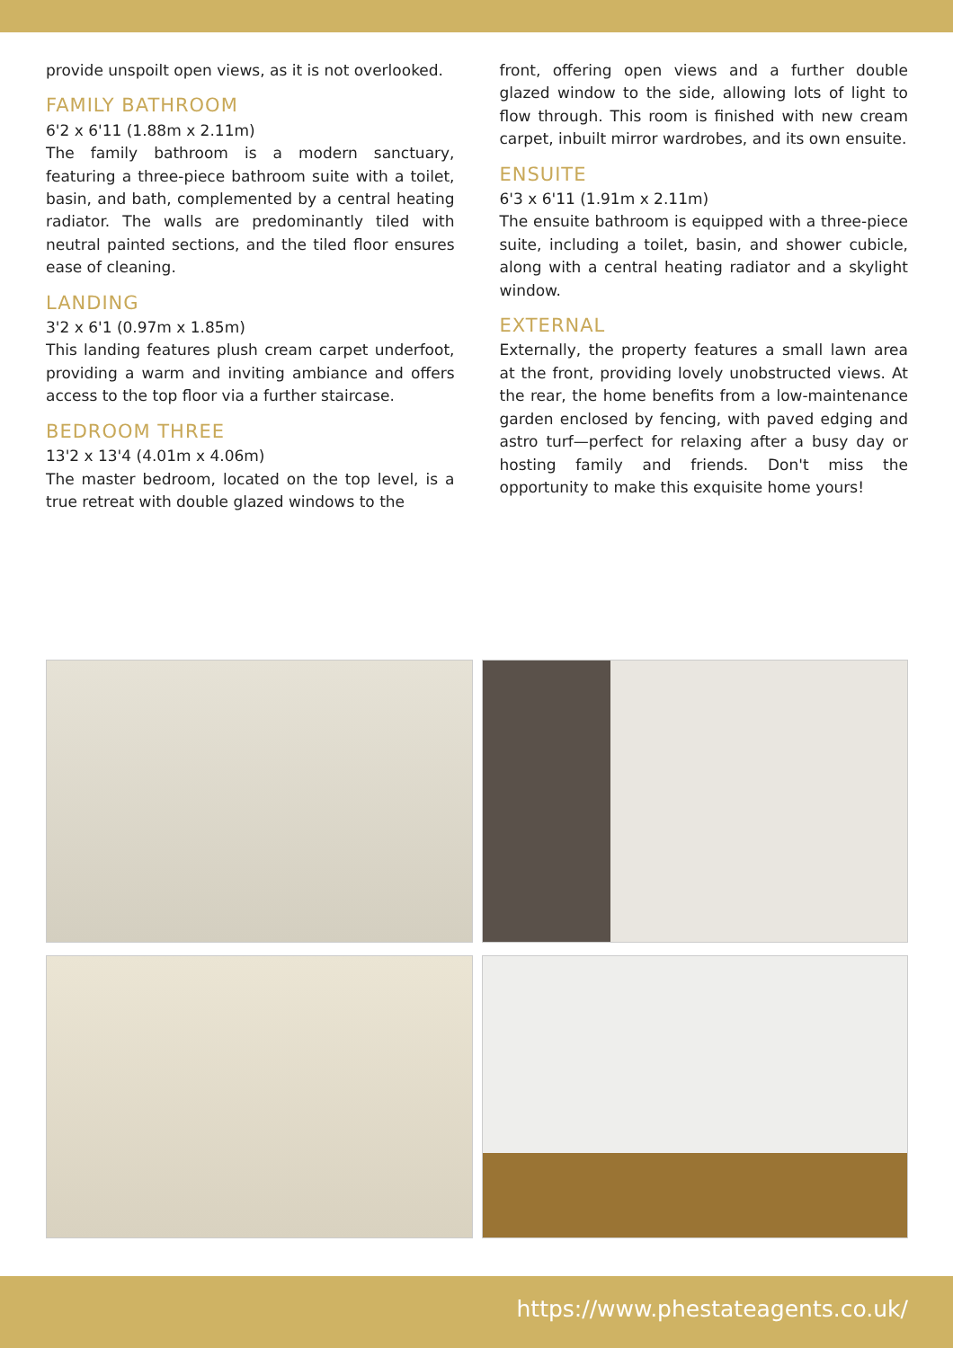provide unspoilt open views, as it is not overlooked.
FAMILY BATHROOM
6'2 x 6'11 (1.88m x 2.11m)
The family bathroom is a modern sanctuary, featuring a three-piece bathroom suite with a toilet, basin, and bath, complemented by a central heating radiator. The walls are predominantly tiled with neutral painted sections, and the tiled floor ensures ease of cleaning.
LANDING
3'2 x 6'1 (0.97m x 1.85m)
This landing features plush cream carpet underfoot, providing a warm and inviting ambiance and offers access to the top floor via a further staircase.
BEDROOM THREE
13'2 x 13'4 (4.01m x 4.06m)
The master bedroom, located on the top level, is a true retreat with double glazed windows to the
front, offering open views and a further double glazed window to the side, allowing lots of light to flow through. This room is finished with new cream carpet, inbuilt mirror wardrobes, and its own ensuite.
ENSUITE
6'3 x 6'11 (1.91m x 2.11m)
The ensuite bathroom is equipped with a three-piece suite, including a toilet, basin, and shower cubicle, along with a central heating radiator and a skylight window.
EXTERNAL
Externally, the property features a small lawn area at the front, providing lovely unobstructed views. At the rear, the home benefits from a low-maintenance garden enclosed by fencing, with paved edging and astro turf—perfect for relaxing after a busy day or hosting family and friends. Don't miss the opportunity to make this exquisite home yours!
https://www.phestateagents.co.uk/